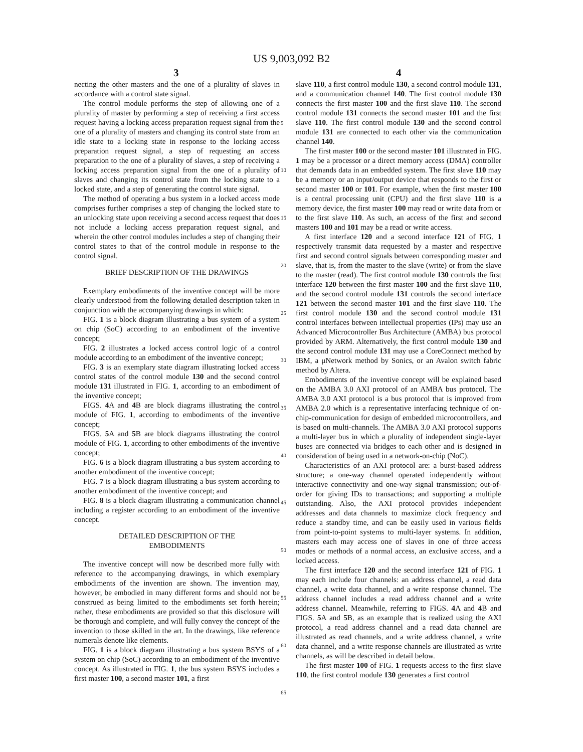US 9,003,092 B2
3 4
necting the other masters and the one of a plurality of slaves in accordance with a control state signal.
The control module performs the step of allowing one of a plurality of master by performing a step of receiving a first access request having a locking access preparation request signal from the one of a plurality of masters and changing its control state from an idle state to a locking state in response to the locking access preparation request signal, a step of requesting an access preparation to the one of a plurality of slaves, a step of receiving a locking access preparation signal from the one of a plurality of slaves and changing its control state from the locking state to a locked state, and a step of generating the control state signal.
The method of operating a bus system in a locked access mode comprises further comprises a step of changing the locked state to an unlocking state upon receiving a second access request that does not include a locking access preparation request signal, and wherein the other control modules includes a step of changing their control states to that of the control module in response to the control signal.
BRIEF DESCRIPTION OF THE DRAWINGS
Exemplary embodiments of the inventive concept will be more clearly understood from the following detailed description taken in conjunction with the accompanying drawings in which:
FIG. 1 is a block diagram illustrating a bus system of a system on chip (SoC) according to an embodiment of the inventive concept;
FIG. 2 illustrates a locked access control logic of a control module according to an embodiment of the inventive concept;
FIG. 3 is an exemplary state diagram illustrating locked access control states of the control module 130 and the second control module 131 illustrated in FIG. 1, according to an embodiment of the inventive concept;
FIGS. 4 A and 4 B are block diagrams illustrating the control module of FIG. 1, according to embodiments of the inventive concept;
FIGS. 5 A and 5 B are block diagrams illustrating the control module of FIG. 1, according to other embodiments of the inventive concept;
FIG. 6 is a block diagram illustrating a bus system according to another embodiment of the inventive concept;
FIG. 7 is a block diagram illustrating a bus system according to another embodiment of the inventive concept; and
FIG. 8 is a block diagram illustrating a communication channel including a register according to an embodiment of the inventive concept.
DETAILED DESCRIPTION OF THE
EMBODIMENTS
The inventive concept will now be described more fully with reference to the accompanying drawings, in which exemplary embodiments of the invention are shown. The invention may, however, be embodied in many different forms and should not be construed as being limited to the embodiments set forth herein; rather, these embodiments are provided so that this disclosure will be thorough and complete, and will fully convey the concept of the invention to those skilled in the art. In the drawings, like reference numerals denote like elements.
FIG. 1 is a block diagram illustrating a bus system BSYS of a system on chip (SoC) according to an embodiment of the inventive concept. As illustrated in FIG. 1, the bus system BSYS includes a first master 100, a second master 101, a first
slave 110, a first control module 130, a second control module 131, and a communication channel 140. The first control module 130 connects the first master 100 and the first slave 110. The second control module 131 connects the second master 101 and the first slave 110. The first control module 130 and the second control module 131 are connected to each other via the communication channel 140.
The first master 100 or the second master 101 illustrated in FIG. 1 may be a processor or a direct memory access (DMA) controller that demands data in an embedded system. The first slave 110 may be a memory or an input/output device that responds to the first or second master 100 or 101. For example, when the first master 100 is a central processing unit (CPU) and the first slave 110 is a memory device, the first master 100 may read or write data from or to the first slave 110. As such, an access of the first and second masters 100 and 101 may be a read or write access.
A first interface 120 and a second interface 121 of FIG. 1 respectively transmit data requested by a master and respective first and second control signals between corresponding master and slave, that is, from the master to the slave (write) or from the slave to the master (read). The first control module 130 controls the first interface 120 between the first master 100 and the first slave 110, and the second control module 131 controls the second interface 121 between the second master 101 and the first slave 110. The first control module 130 and the second control module 131 control interfaces between intellectual properties (IPs) may use an Advanced Microcontroller Bus Architecture (AMBA) bus protocol provided by ARM. Alternatively, the first control module 130 and the second control module 131 may use a CoreConnect method by IBM, a μNetwork method by Sonics, or an Avalon switch fabric method by Altera.
Embodiments of the inventive concept will be explained based on the AMBA 3.0 AXI protocol of an AMBA bus protocol. The AMBA 3.0 AXI protocol is a bus protocol that is improved from AMBA 2.0 which is a representative interfacing technique of on-chip-communication for design of embedded microcontrollers, and is based on multi-channels. The AMBA 3.0 AXI protocol supports a multi-layer bus in which a plurality of independent single-layer buses are connected via bridges to each other and is designed in consideration of being used in a network-on-chip (NoC).
Characteristics of an AXI protocol are: a burst-based address structure; a one-way channel operated independently without interactive connectivity and one-way signal transmission; out-of-order for giving IDs to transactions; and supporting a multiple outstanding. Also, the AXI protocol provides independent addresses and data channels to maximize clock frequency and reduce a standby time, and can be easily used in various fields from point-to-point systems to multi-layer systems. In addition, masters each may access one of slaves in one of three access modes or methods of a normal access, an exclusive access, and a locked access.
The first interface 120 and the second interface 121 of FIG. 1 may each include four channels: an address channel, a read data channel, a write data channel, and a write response channel. The address channel includes a read address channel and a write address channel. Meanwhile, referring to FIGS. 4 A and 4 B and FIGS. 5 A and 5 B, as an example that is realized using the AXI protocol, a read address channel and a read data channel are illustrated as read channels, and a write address channel, a write data channel, and a write response channels are illustrated as write channels, as will be described in detail below.
The first master 100 of FIG. 1 requests access to the first slave 110, the first control module 130 generates a first control
5
10
15
20
25
30
35
40
45
50
55
60
65